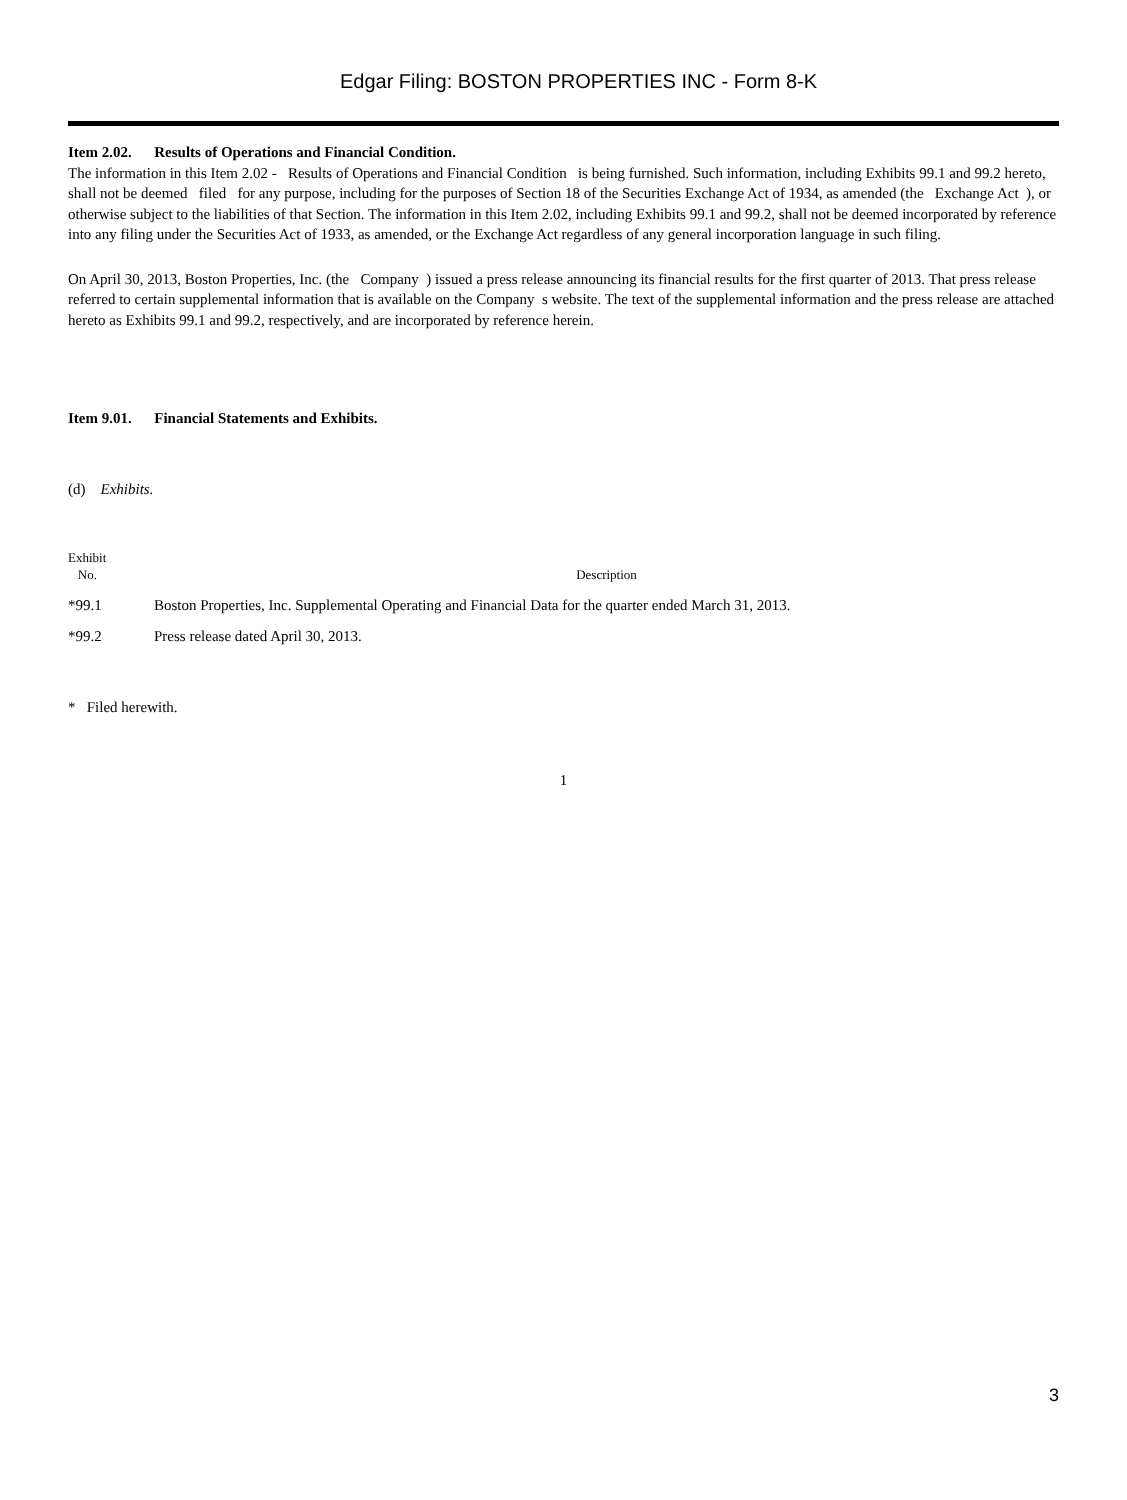Edgar Filing: BOSTON PROPERTIES INC - Form 8-K
Item 2.02. Results of Operations and Financial Condition.
The information in this Item 2.02 - Results of Operations and Financial Condition is being furnished. Such information, including Exhibits 99.1 and 99.2 hereto, shall not be deemed filed for any purpose, including for the purposes of Section 18 of the Securities Exchange Act of 1934, as amended (the Exchange Act ), or otherwise subject to the liabilities of that Section. The information in this Item 2.02, including Exhibits 99.1 and 99.2, shall not be deemed incorporated by reference into any filing under the Securities Act of 1933, as amended, or the Exchange Act regardless of any general incorporation language in such filing.
On April 30, 2013, Boston Properties, Inc. (the Company ) issued a press release announcing its financial results for the first quarter of 2013. That press release referred to certain supplemental information that is available on the Company s website. The text of the supplemental information and the press release are attached hereto as Exhibits 99.1 and 99.2, respectively, and are incorporated by reference herein.
Item 9.01. Financial Statements and Exhibits.
(d) Exhibits.
| Exhibit No. | Description |
| *99.1 | Boston Properties, Inc. Supplemental Operating and Financial Data for the quarter ended March 31, 2013. |
| *99.2 | Press release dated April 30, 2013. |
* Filed herewith.
1
3